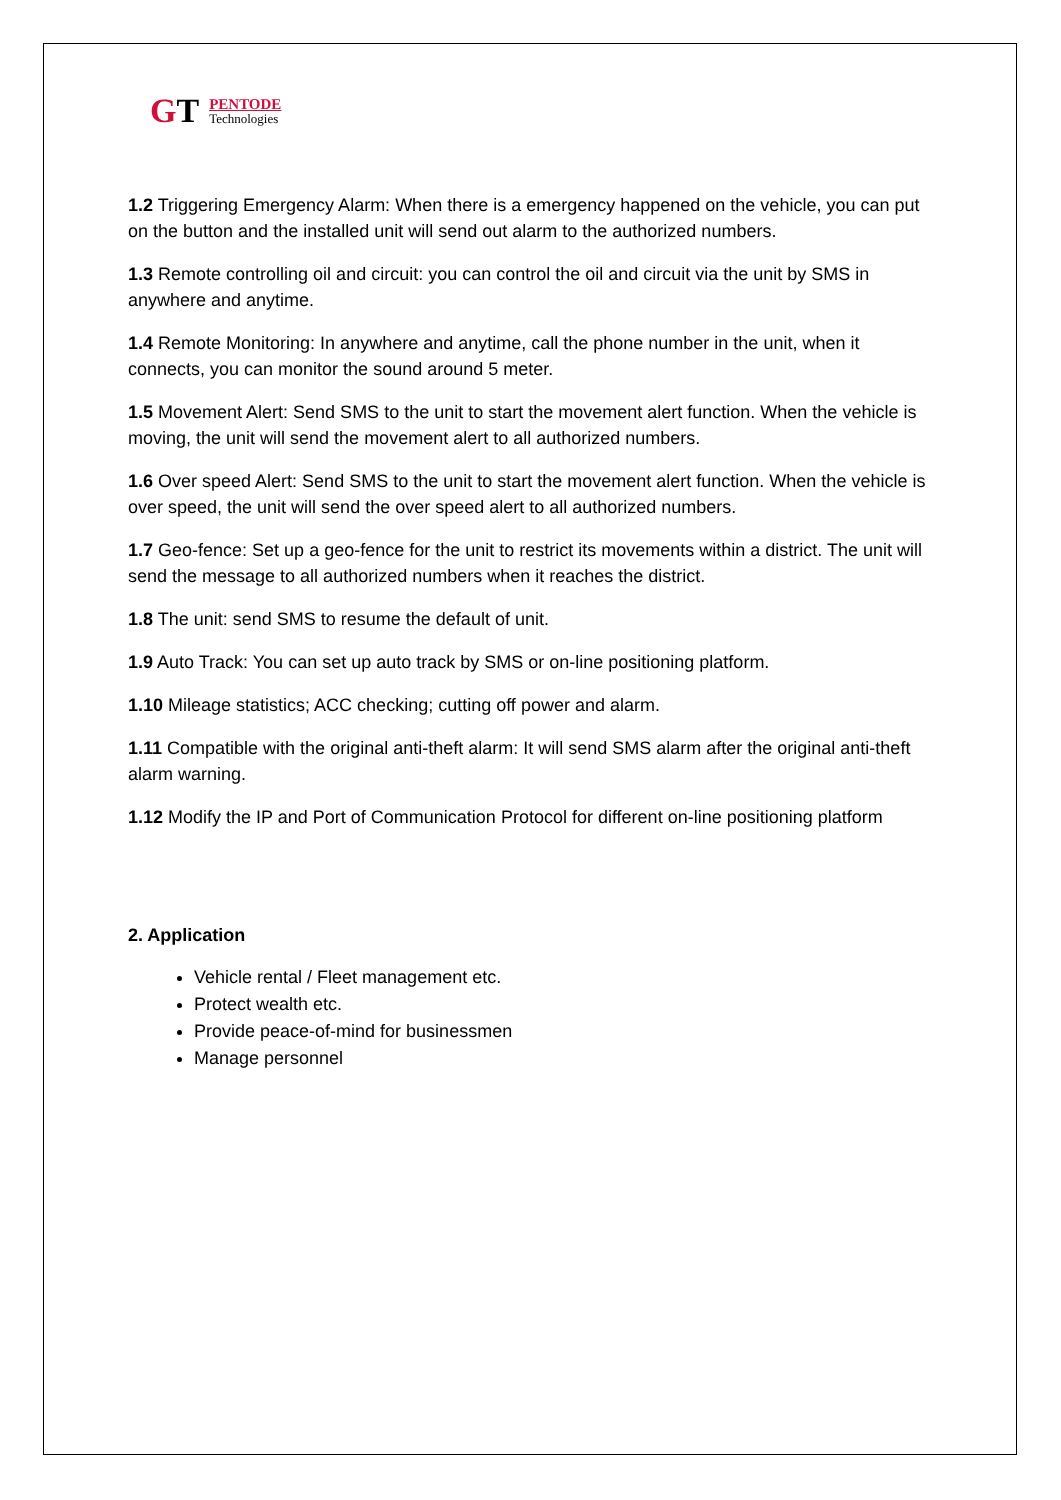GT
PENTODE
Technologies
1.2 Triggering Emergency Alarm: When there is a emergency happened on the vehicle, you can put on the button and the installed unit will send out alarm to the authorized numbers.
1.3 Remote controlling oil and circuit: you can control the oil and circuit via the unit by SMS in anywhere and anytime.
1.4 Remote Monitoring: In anywhere and anytime, call the phone number in the unit, when it connects, you can monitor the sound around 5 meter.
1.5 Movement Alert: Send SMS to the unit to start the movement alert function. When the vehicle is moving, the unit will send the movement alert to all authorized numbers.
1.6 Over speed Alert: Send SMS to the unit to start the movement alert function. When the vehicle is over speed, the unit will send the over speed alert to all authorized numbers.
1.7 Geo-fence: Set up a geo-fence for the unit to restrict its movements within a district. The unit will send the message to all authorized numbers when it reaches the district.
1.8 The unit: send SMS to resume the default of unit.
1.9 Auto Track: You can set up auto track by SMS or on-line positioning platform.
1.10 Mileage statistics; ACC checking; cutting off power and alarm.
1.11 Compatible with the original anti-theft alarm: It will send SMS alarm after the original anti-theft alarm warning.
1.12 Modify the IP and Port of Communication Protocol for different on-line positioning platform
2. Application
Vehicle rental / Fleet management etc.
Protect wealth etc.
Provide peace-of-mind for businessmen
Manage personnel